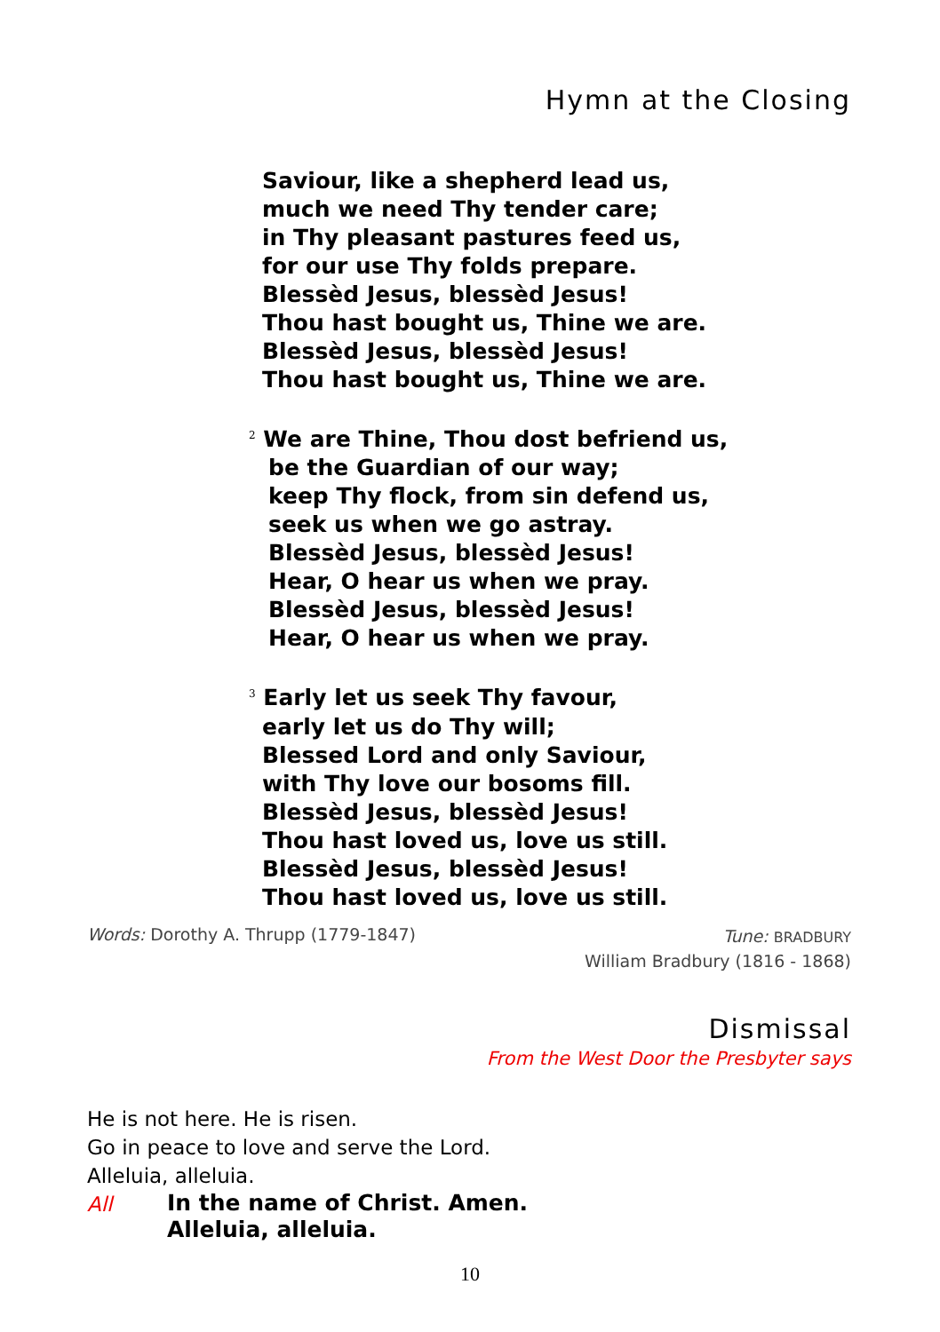Hymn at the Closing
Saviour, like a shepherd lead us,
much we need Thy tender care;
in Thy pleasant pastures feed us,
for our use Thy folds prepare.
Blessèd Jesus, blessèd Jesus!
Thou hast bought us, Thine we are.
Blessèd Jesus, blessèd Jesus!
Thou hast bought us, Thine we are.
<sup>2</sup> We are Thine, Thou dost befriend us,
be the Guardian of our way;
keep Thy flock, from sin defend us,
seek us when we go astray.
Blessèd Jesus, blessèd Jesus!
Hear, O hear us when we pray.
Blessèd Jesus, blessèd Jesus!
Hear, O hear us when we pray.
<sup>3</sup> Early let us seek Thy favour,
early let us do Thy will;
Blessed Lord and only Saviour,
with Thy love our bosoms fill.
Blessèd Jesus, blessèd Jesus!
Thou hast loved us, love us still.
Blessèd Jesus, blessèd Jesus!
Thou hast loved us, love us still.
Words: Dorothy A. Thrupp (1779-1847)
Tune: BRADBURY
William Bradbury (1816 - 1868)
Dismissal
From the West Door the Presbyter says
He is not here. He is risen.
Go in peace to love and serve the Lord.
Alleluia, alleluia.
All In the name of Christ. Amen.
Alleluia, alleluia.
10